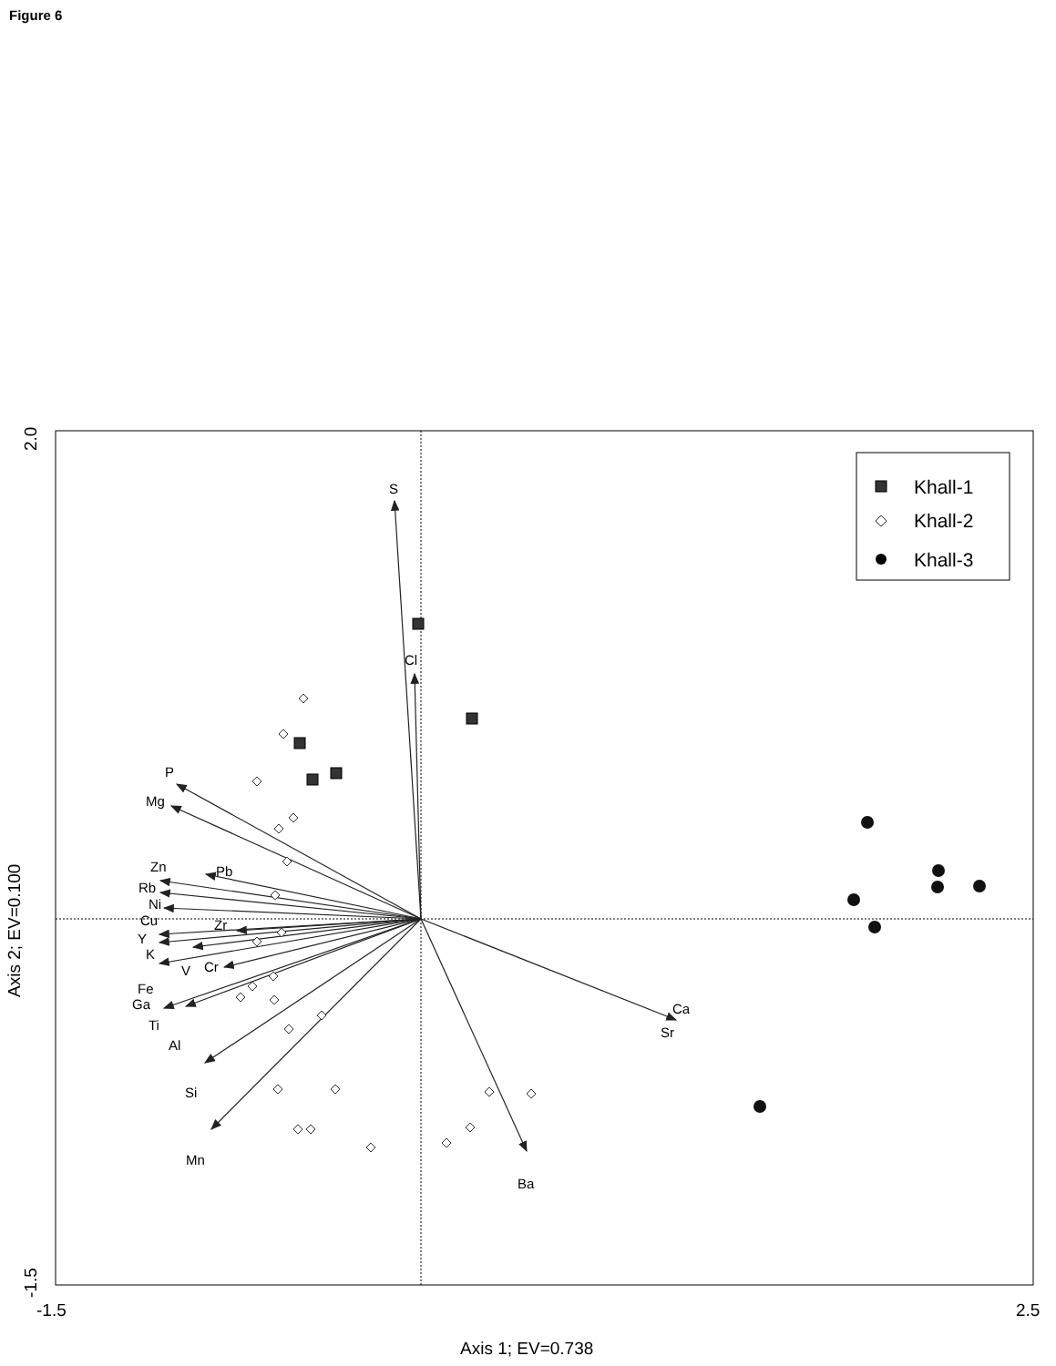Figure 6
S
Cl
P
Mg
Zn
Pb
Rb
Ni
Cu
Zr
Y
K
V
Cr
Fe
Ga
Ti
Al
Si
Mn
Ba
Ca
Sr
Khall-1
Khall-2
Khall-3
-1.5
2.5
Axis 1; EV=0.738
2.0
-1.5
Axis 2; EV=0.100